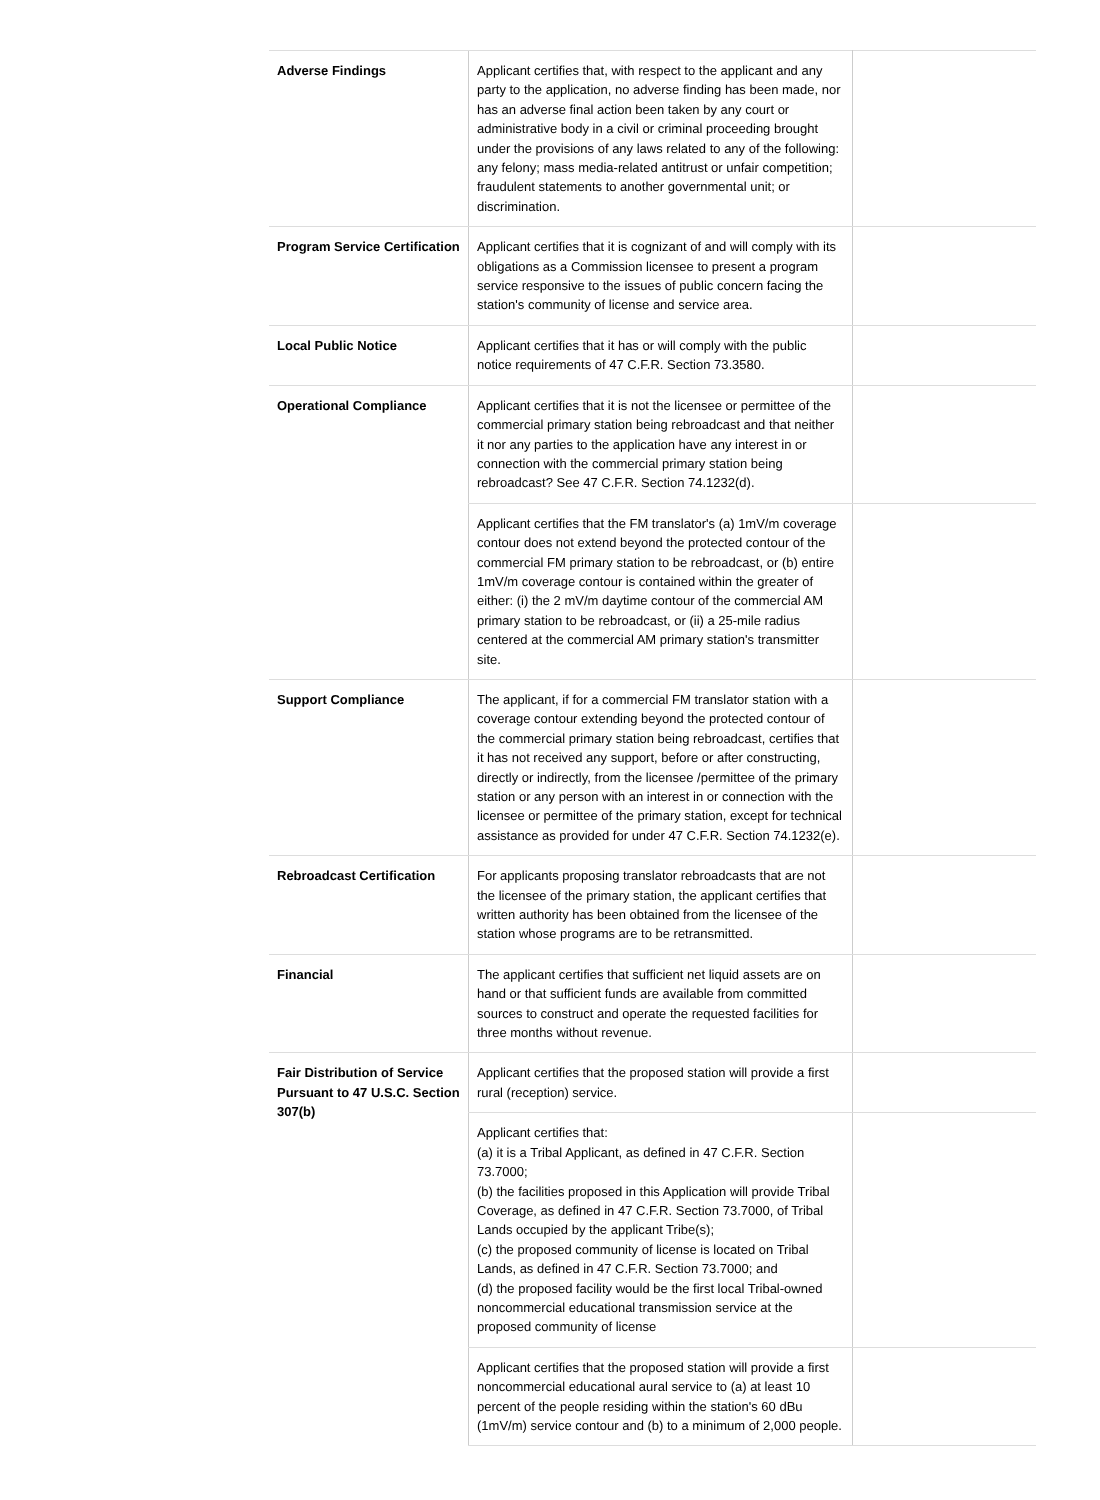| Adverse Findings | Applicant certifies that, with respect to the applicant and any party to the application, no adverse finding has been made, nor has an adverse final action been taken by any court or administrative body in a civil or criminal proceeding brought under the provisions of any laws related to any of the following: any felony; mass media-related antitrust or unfair competition; fraudulent statements to another governmental unit; or discrimination. | |
| Program Service Certification | Applicant certifies that it is cognizant of and will comply with its obligations as a Commission licensee to present a program service responsive to the issues of public concern facing the station's community of license and service area. | |
| Local Public Notice | Applicant certifies that it has or will comply with the public notice requirements of 47 C.F.R. Section 73.3580. | |
| Operational Compliance | Applicant certifies that it is not the licensee or permittee of the commercial primary station being rebroadcast and that neither it nor any parties to the application have any interest in or connection with the commercial primary station being rebroadcast? See 47 C.F.R. Section 74.1232(d). | |
| | Applicant certifies that the FM translator's (a) 1mV/m coverage contour does not extend beyond the protected contour of the commercial FM primary station to be rebroadcast, or (b) entire 1mV/m coverage contour is contained within the greater of either: (i) the 2 mV/m daytime contour of the commercial AM primary station to be rebroadcast, or (ii) a 25-mile radius centered at the commercial AM primary station's transmitter site. | |
| Support Compliance | The applicant, if for a commercial FM translator station with a coverage contour extending beyond the protected contour of the commercial primary station being rebroadcast, certifies that it has not received any support, before or after constructing, directly or indirectly, from the licensee /permittee of the primary station or any person with an interest in or connection with the licensee or permittee of the primary station, except for technical assistance as provided for under 47 C.F.R. Section 74.1232(e). | |
| Rebroadcast Certification | For applicants proposing translator rebroadcasts that are not the licensee of the primary station, the applicant certifies that written authority has been obtained from the licensee of the station whose programs are to be retransmitted. | |
| Financial | The applicant certifies that sufficient net liquid assets are on hand or that sufficient funds are available from committed sources to construct and operate the requested facilities for three months without revenue. | |
| Fair Distribution of Service Pursuant to 47 U.S.C. Section 307(b) | Applicant certifies that the proposed station will provide a first rural (reception) service. | |
| | Applicant certifies that: (a) it is a Tribal Applicant, as defined in 47 C.F.R. Section 73.7000; (b) the facilities proposed in this Application will provide Tribal Coverage, as defined in 47 C.F.R. Section 73.7000, of Tribal Lands occupied by the applicant Tribe(s); (c) the proposed community of license is located on Tribal Lands, as defined in 47 C.F.R. Section 73.7000; and (d) the proposed facility would be the first local Tribal-owned noncommercial educational transmission service at the proposed community of license | |
| | Applicant certifies that the proposed station will provide a first noncommercial educational aural service to (a) at least 10 percent of the people residing within the station's 60 dBu (1mV/m) service contour and (b) to a minimum of 2,000 people. | |